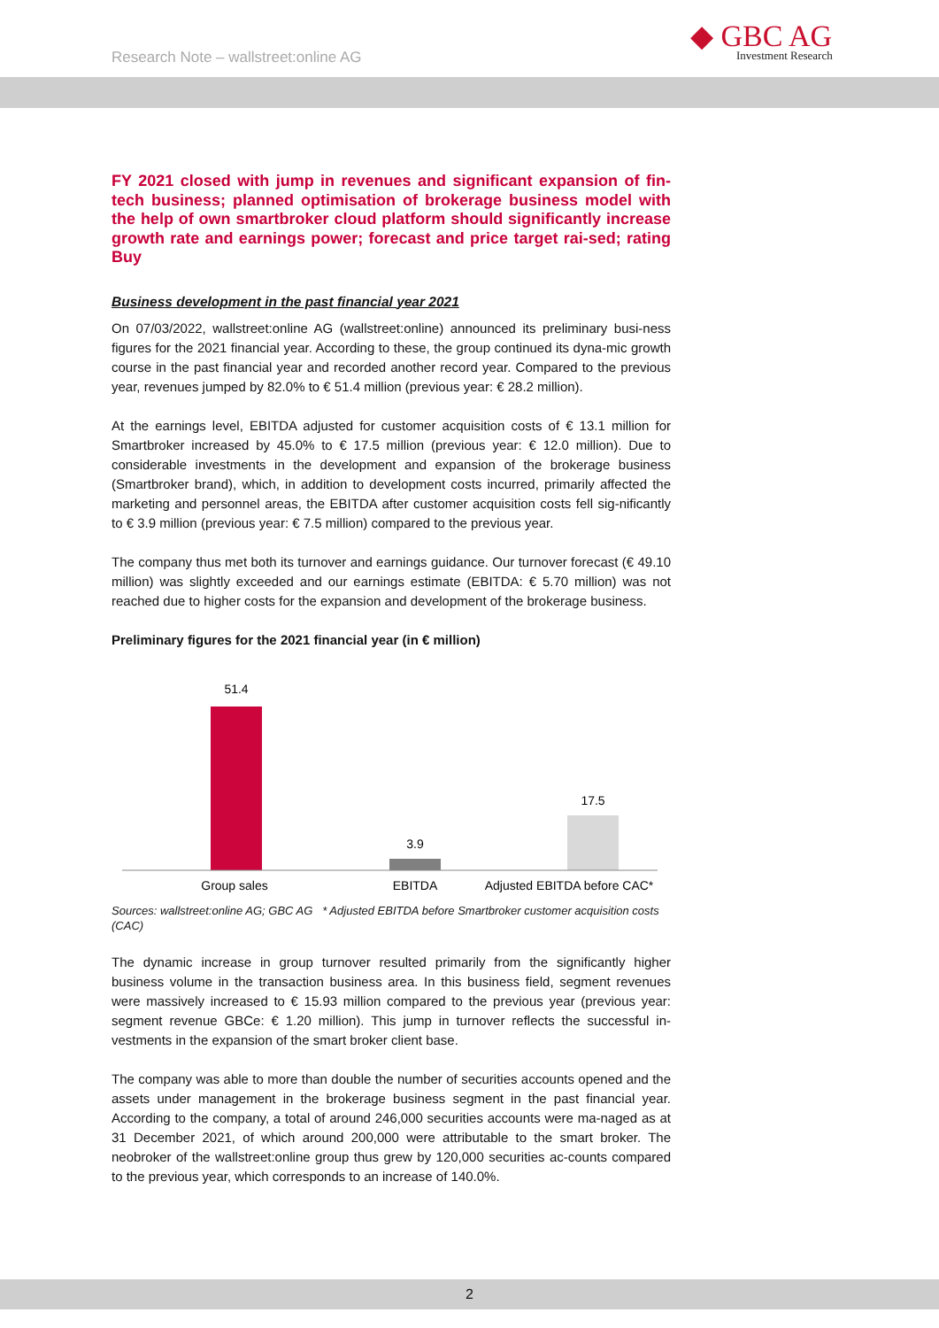Research Note – wallstreet:online AG
◆ GBC AG
Investment Research
FY 2021 closed with jump in revenues and significant expansion of fin-tech business; planned optimisation of brokerage business model with the help of own smartbroker cloud platform should significantly increase growth rate and earnings power; forecast and price target rai-sed; rating Buy
Business development in the past financial year 2021
On 07/03/2022, wallstreet:online AG (wallstreet:online) announced its preliminary busi-ness figures for the 2021 financial year. According to these, the group continued its dyna-mic growth course in the past financial year and recorded another record year. Compared to the previous year, revenues jumped by 82.0% to € 51.4 million (previous year: € 28.2 million).
At the earnings level, EBITDA adjusted for customer acquisition costs of € 13.1 million for Smartbroker increased by 45.0% to € 17.5 million (previous year: € 12.0 million). Due to considerable investments in the development and expansion of the brokerage business (Smartbroker brand), which, in addition to development costs incurred, primarily affected the marketing and personnel areas, the EBITDA after customer acquisition costs fell sig-nificantly to € 3.9 million (previous year: € 7.5 million) compared to the previous year.
The company thus met both its turnover and earnings guidance. Our turnover forecast (€ 49.10 million) was slightly exceeded and our earnings estimate (EBITDA: € 5.70 million) was not reached due to higher costs for the expansion and development of the brokerage business.
Preliminary figures for the 2021 financial year (in € million)
51.4
3.9
17.5
Group sales
EBITDA
Adjusted EBITDA before CAC*
Sources: wallstreet:online AG; GBC AG * Adjusted EBITDA before Smartbroker customer acquisition costs (CAC)
The dynamic increase in group turnover resulted primarily from the significantly higher business volume in the transaction business area. In this business field, segment revenues were massively increased to € 15.93 million compared to the previous year (previous year: segment revenue GBCe: € 1.20 million). This jump in turnover reflects the successful in-vestments in the expansion of the smart broker client base.
The company was able to more than double the number of securities accounts opened and the assets under management in the brokerage business segment in the past financial year. According to the company, a total of around 246,000 securities accounts were ma-naged as at 31 December 2021, of which around 200,000 were attributable to the smart broker. The neobroker of the wallstreet:online group thus grew by 120,000 securities ac-counts compared to the previous year, which corresponds to an increase of 140.0%.
2